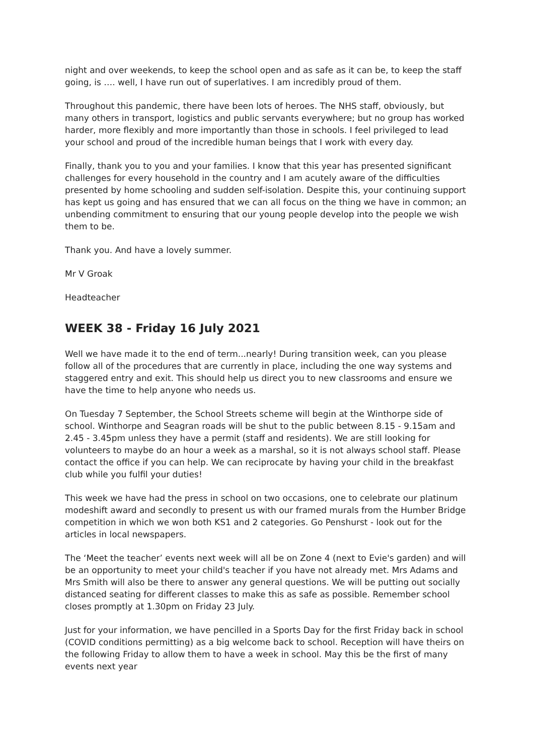night and over weekends, to keep the school open and as safe as it can be, to keep the staff going, is …. well, I have run out of superlatives. I am incredibly proud of them.
Throughout this pandemic, there have been lots of heroes. The NHS staff, obviously, but many others in transport, logistics and public servants everywhere; but no group has worked harder, more flexibly and more importantly than those in schools. I feel privileged to lead your school and proud of the incredible human beings that I work with every day.
Finally, thank you to you and your families. I know that this year has presented significant challenges for every household in the country and I am acutely aware of the difficulties presented by home schooling and sudden self-isolation. Despite this, your continuing support has kept us going and has ensured that we can all focus on the thing we have in common; an unbending commitment to ensuring that our young people develop into the people we wish them to be.
Thank you. And have a lovely summer.
Mr V Groak
Headteacher
WEEK 38 - Friday 16 July 2021
Well we have made it to the end of term...nearly! During transition week, can you please follow all of the procedures that are currently in place, including the one way systems and staggered entry and exit. This should help us direct you to new classrooms and ensure we have the time to help anyone who needs us.
On Tuesday 7 September, the School Streets scheme will begin at the Winthorpe side of school. Winthorpe and Seagran roads will be shut to the public between 8.15 - 9.15am and 2.45 - 3.45pm unless they have a permit (staff and residents). We are still looking for volunteers to maybe do an hour a week as a marshal, so it is not always school staff. Please contact the office if you can help. We can reciprocate by having your child in the breakfast club while you fulfil your duties!
This week we have had the press in school on two occasions, one to celebrate our platinum modeshift award and secondly to present us with our framed murals from the Humber Bridge competition in which we won both KS1 and 2 categories. Go Penshurst - look out for the articles in local newspapers.
The ‘Meet the teacher’ events next week will all be on Zone 4 (next to Evie's garden) and will be an opportunity to meet your child's teacher if you have not already met. Mrs Adams and Mrs Smith will also be there to answer any general questions. We will be putting out socially distanced seating for different classes to make this as safe as possible. Remember school closes promptly at 1.30pm on Friday 23 July.
Just for your information, we have pencilled in a Sports Day for the first Friday back in school (COVID conditions permitting) as a big welcome back to school. Reception will have theirs on the following Friday to allow them to have a week in school. May this be the first of many events next year